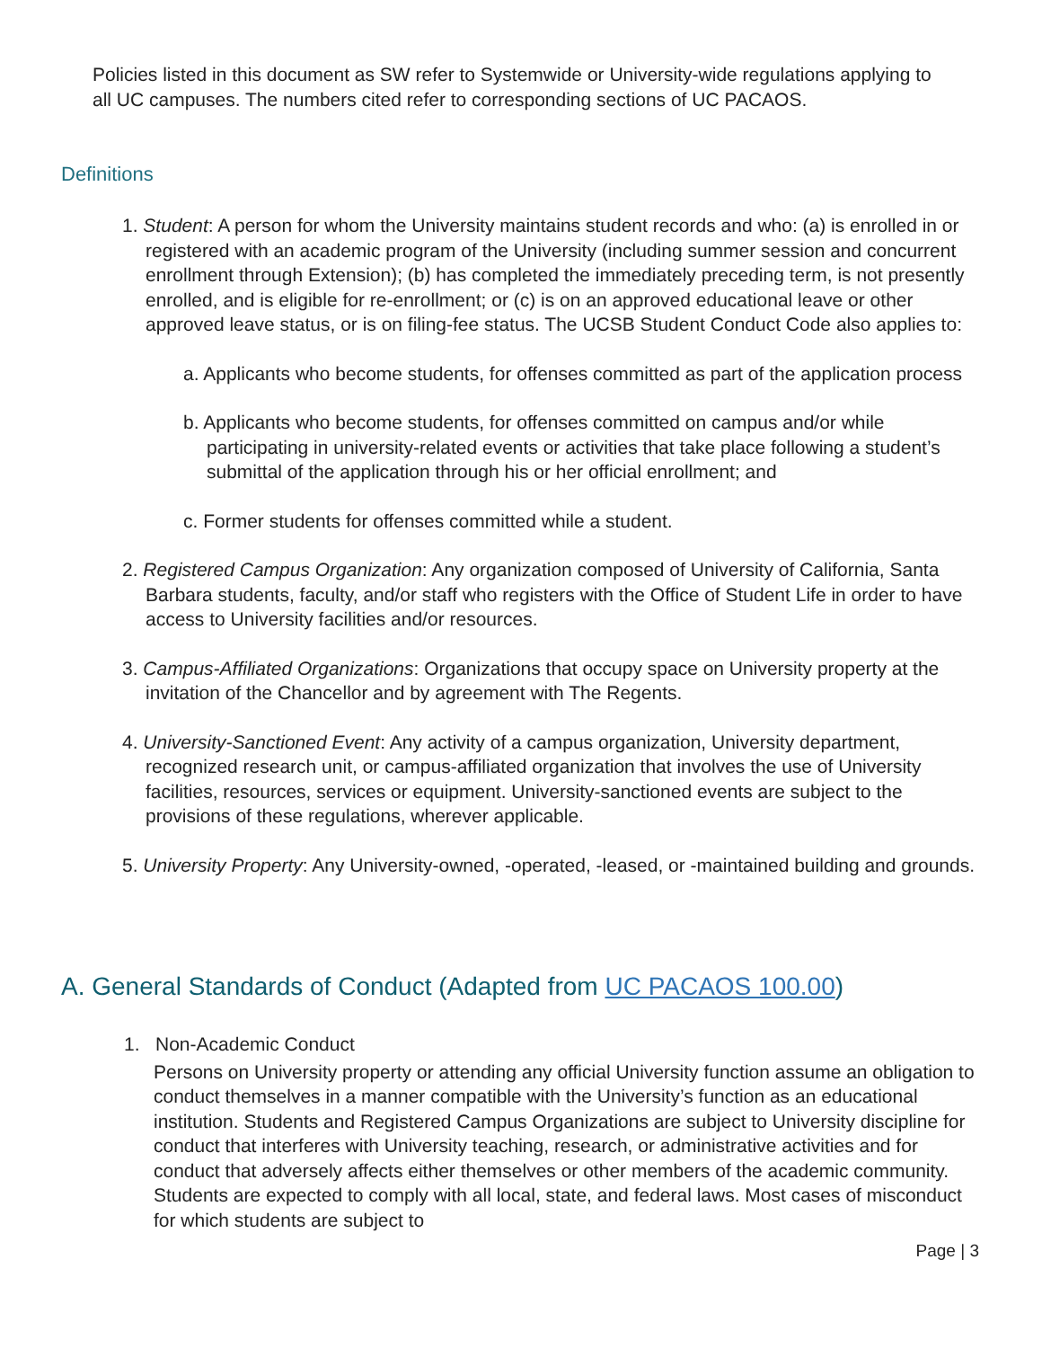Policies listed in this document as SW refer to Systemwide or University-wide regulations applying to all UC campuses. The numbers cited refer to corresponding sections of UC PACAOS.
Definitions
1. Student: A person for whom the University maintains student records and who: (a) is enrolled in or registered with an academic program of the University (including summer session and concurrent enrollment through Extension); (b) has completed the immediately preceding term, is not presently enrolled, and is eligible for re-enrollment; or (c) is on an approved educational leave or other approved leave status, or is on filing-fee status. The UCSB Student Conduct Code also applies to:
a. Applicants who become students, for offenses committed as part of the application process
b. Applicants who become students, for offenses committed on campus and/or while participating in university-related events or activities that take place following a student’s submittal of the application through his or her official enrollment; and
c. Former students for offenses committed while a student.
2. Registered Campus Organization: Any organization composed of University of California, Santa Barbara students, faculty, and/or staff who registers with the Office of Student Life in order to have access to University facilities and/or resources.
3. Campus-Affiliated Organizations: Organizations that occupy space on University property at the invitation of the Chancellor and by agreement with The Regents.
4. University-Sanctioned Event: Any activity of a campus organization, University department, recognized research unit, or campus-affiliated organization that involves the use of University facilities, resources, services or equipment. University-sanctioned events are subject to the provisions of these regulations, wherever applicable.
5. University Property: Any University-owned, -operated, -leased, or -maintained building and grounds.
A. General Standards of Conduct (Adapted from UC PACAOS 100.00)
1. Non-Academic Conduct
Persons on University property or attending any official University function assume an obligation to conduct themselves in a manner compatible with the University’s function as an educational institution. Students and Registered Campus Organizations are subject to University discipline for conduct that interferes with University teaching, research, or administrative activities and for conduct that adversely affects either themselves or other members of the academic community. Students are expected to comply with all local, state, and federal laws. Most cases of misconduct for which students are subject to
Page | 3